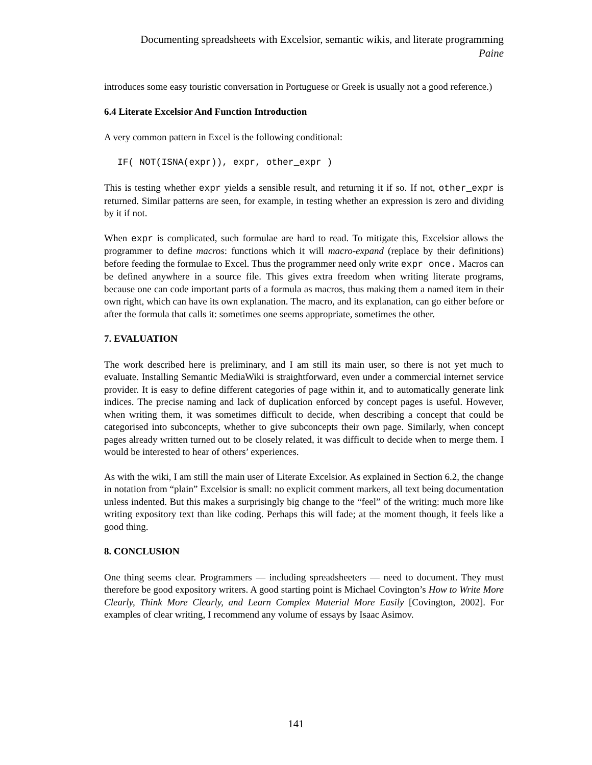Documenting spreadsheets with Excelsior, semantic wikis, and literate programming
Paine
introduces some easy touristic conversation in Portuguese or Greek is usually not a good reference.)
6.4 Literate Excelsior And Function Introduction
A very common pattern in Excel is the following conditional:
IF( NOT(ISNA(expr)), expr, other_expr )
This is testing whether expr yields a sensible result, and returning it if so. If not, other_expr is returned. Similar patterns are seen, for example, in testing whether an expression is zero and dividing by it if not.
When expr is complicated, such formulae are hard to read. To mitigate this, Excelsior allows the programmer to define macros: functions which it will macro-expand (replace by their definitions) before feeding the formulae to Excel. Thus the programmer need only write expr once. Macros can be defined anywhere in a source file. This gives extra freedom when writing literate programs, because one can code important parts of a formula as macros, thus making them a named item in their own right, which can have its own explanation. The macro, and its explanation, can go either before or after the formula that calls it: sometimes one seems appropriate, sometimes the other.
7. EVALUATION
The work described here is preliminary, and I am still its main user, so there is not yet much to evaluate. Installing Semantic MediaWiki is straightforward, even under a commercial internet service provider. It is easy to define different categories of page within it, and to automatically generate link indices. The precise naming and lack of duplication enforced by concept pages is useful. However, when writing them, it was sometimes difficult to decide, when describing a concept that could be categorised into subconcepts, whether to give subconcepts their own page. Similarly, when concept pages already written turned out to be closely related, it was difficult to decide when to merge them. I would be interested to hear of others’ experiences.
As with the wiki, I am still the main user of Literate Excelsior. As explained in Section 6.2, the change in notation from “plain” Excelsior is small: no explicit comment markers, all text being documentation unless indented. But this makes a surprisingly big change to the “feel” of the writing: much more like writing expository text than like coding. Perhaps this will fade; at the moment though, it feels like a good thing.
8. CONCLUSION
One thing seems clear. Programmers — including spreadsheeters — need to document. They must therefore be good expository writers. A good starting point is Michael Covington’s How to Write More Clearly, Think More Clearly, and Learn Complex Material More Easily [Covington, 2002]. For examples of clear writing, I recommend any volume of essays by Isaac Asimov.
141